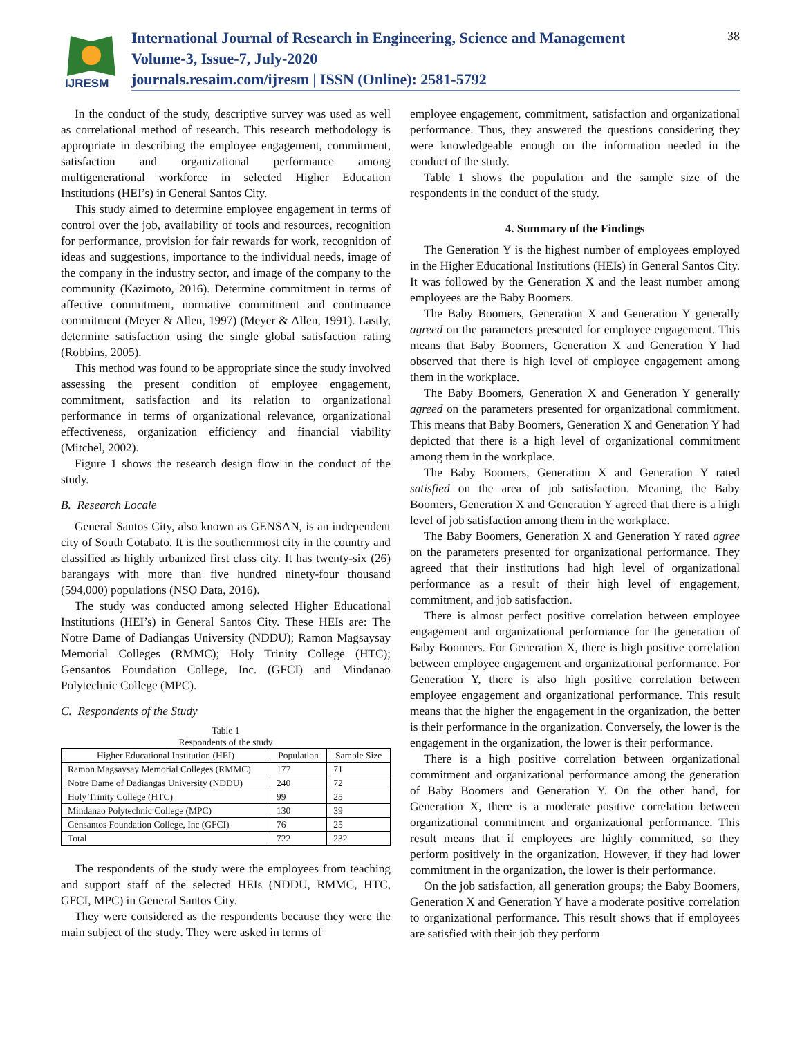IJRESM
International Journal of Research in Engineering, Science and Management
Volume-3, Issue-7, July-2020
journals.resaim.com/ijresm | ISSN (Online): 2581-5792
38
In the conduct of the study, descriptive survey was used as well as correlational method of research. This research methodology is appropriate in describing the employee engagement, commitment, satisfaction and organizational performance among multigenerational workforce in selected Higher Education Institutions (HEI’s) in General Santos City.
This study aimed to determine employee engagement in terms of control over the job, availability of tools and resources, recognition for performance, provision for fair rewards for work, recognition of ideas and suggestions, importance to the individual needs, image of the company in the industry sector, and image of the company to the community (Kazimoto, 2016). Determine commitment in terms of affective commitment, normative commitment and continuance commitment (Meyer & Allen, 1997) (Meyer & Allen, 1991). Lastly, determine satisfaction using the single global satisfaction rating (Robbins, 2005).
This method was found to be appropriate since the study involved assessing the present condition of employee engagement, commitment, satisfaction and its relation to organizational performance in terms of organizational relevance, organizational effectiveness, organization efficiency and financial viability (Mitchel, 2002).
Figure 1 shows the research design flow in the conduct of the study.
B. Research Locale
General Santos City, also known as GENSAN, is an independent city of South Cotabato. It is the southernmost city in the country and classified as highly urbanized first class city. It has twenty-six (26) barangays with more than five hundred ninety-four thousand (594,000) populations (NSO Data, 2016).
The study was conducted among selected Higher Educational Institutions (HEI’s) in General Santos City. These HEIs are: The Notre Dame of Dadiangas University (NDDU); Ramon Magsaysay Memorial Colleges (RMMC); Holy Trinity College (HTC); Gensantos Foundation College, Inc. (GFCI) and Mindanao Polytechnic College (MPC).
C. Respondents of the Study
Table 1
Respondents of the study
| Higher Educational Institution (HEI) | Population | Sample Size |
| --- | --- | --- |
| Ramon Magsaysay Memorial Colleges (RMMC) | 177 | 71 |
| Notre Dame of Dadiangas University (NDDU) | 240 | 72 |
| Holy Trinity College (HTC) | 99 | 25 |
| Mindanao Polytechnic College (MPC) | 130 | 39 |
| Gensantos Foundation College, Inc (GFCI) | 76 | 25 |
| Total | 722 | 232 |
The respondents of the study were the employees from teaching and support staff of the selected HEIs (NDDU, RMMC, HTC, GFCI, MPC) in General Santos City.
They were considered as the respondents because they were the main subject of the study. They were asked in terms of
employee engagement, commitment, satisfaction and organizational performance. Thus, they answered the questions considering they were knowledgeable enough on the information needed in the conduct of the study.
Table 1 shows the population and the sample size of the respondents in the conduct of the study.
4. Summary of the Findings
The Generation Y is the highest number of employees employed in the Higher Educational Institutions (HEIs) in General Santos City. It was followed by the Generation X and the least number among employees are the Baby Boomers.
The Baby Boomers, Generation X and Generation Y generally agreed on the parameters presented for employee engagement. This means that Baby Boomers, Generation X and Generation Y had observed that there is high level of employee engagement among them in the workplace.
The Baby Boomers, Generation X and Generation Y generally agreed on the parameters presented for organizational commitment. This means that Baby Boomers, Generation X and Generation Y had depicted that there is a high level of organizational commitment among them in the workplace.
The Baby Boomers, Generation X and Generation Y rated satisfied on the area of job satisfaction. Meaning, the Baby Boomers, Generation X and Generation Y agreed that there is a high level of job satisfaction among them in the workplace.
The Baby Boomers, Generation X and Generation Y rated agree on the parameters presented for organizational performance. They agreed that their institutions had high level of organizational performance as a result of their high level of engagement, commitment, and job satisfaction.
There is almost perfect positive correlation between employee engagement and organizational performance for the generation of Baby Boomers. For Generation X, there is high positive correlation between employee engagement and organizational performance. For Generation Y, there is also high positive correlation between employee engagement and organizational performance. This result means that the higher the engagement in the organization, the better is their performance in the organization. Conversely, the lower is the engagement in the organization, the lower is their performance.
There is a high positive correlation between organizational commitment and organizational performance among the generation of Baby Boomers and Generation Y. On the other hand, for Generation X, there is a moderate positive correlation between organizational commitment and organizational performance. This result means that if employees are highly committed, so they perform positively in the organization. However, if they had lower commitment in the organization, the lower is their performance.
On the job satisfaction, all generation groups; the Baby Boomers, Generation X and Generation Y have a moderate positive correlation to organizational performance. This result shows that if employees are satisfied with their job they perform